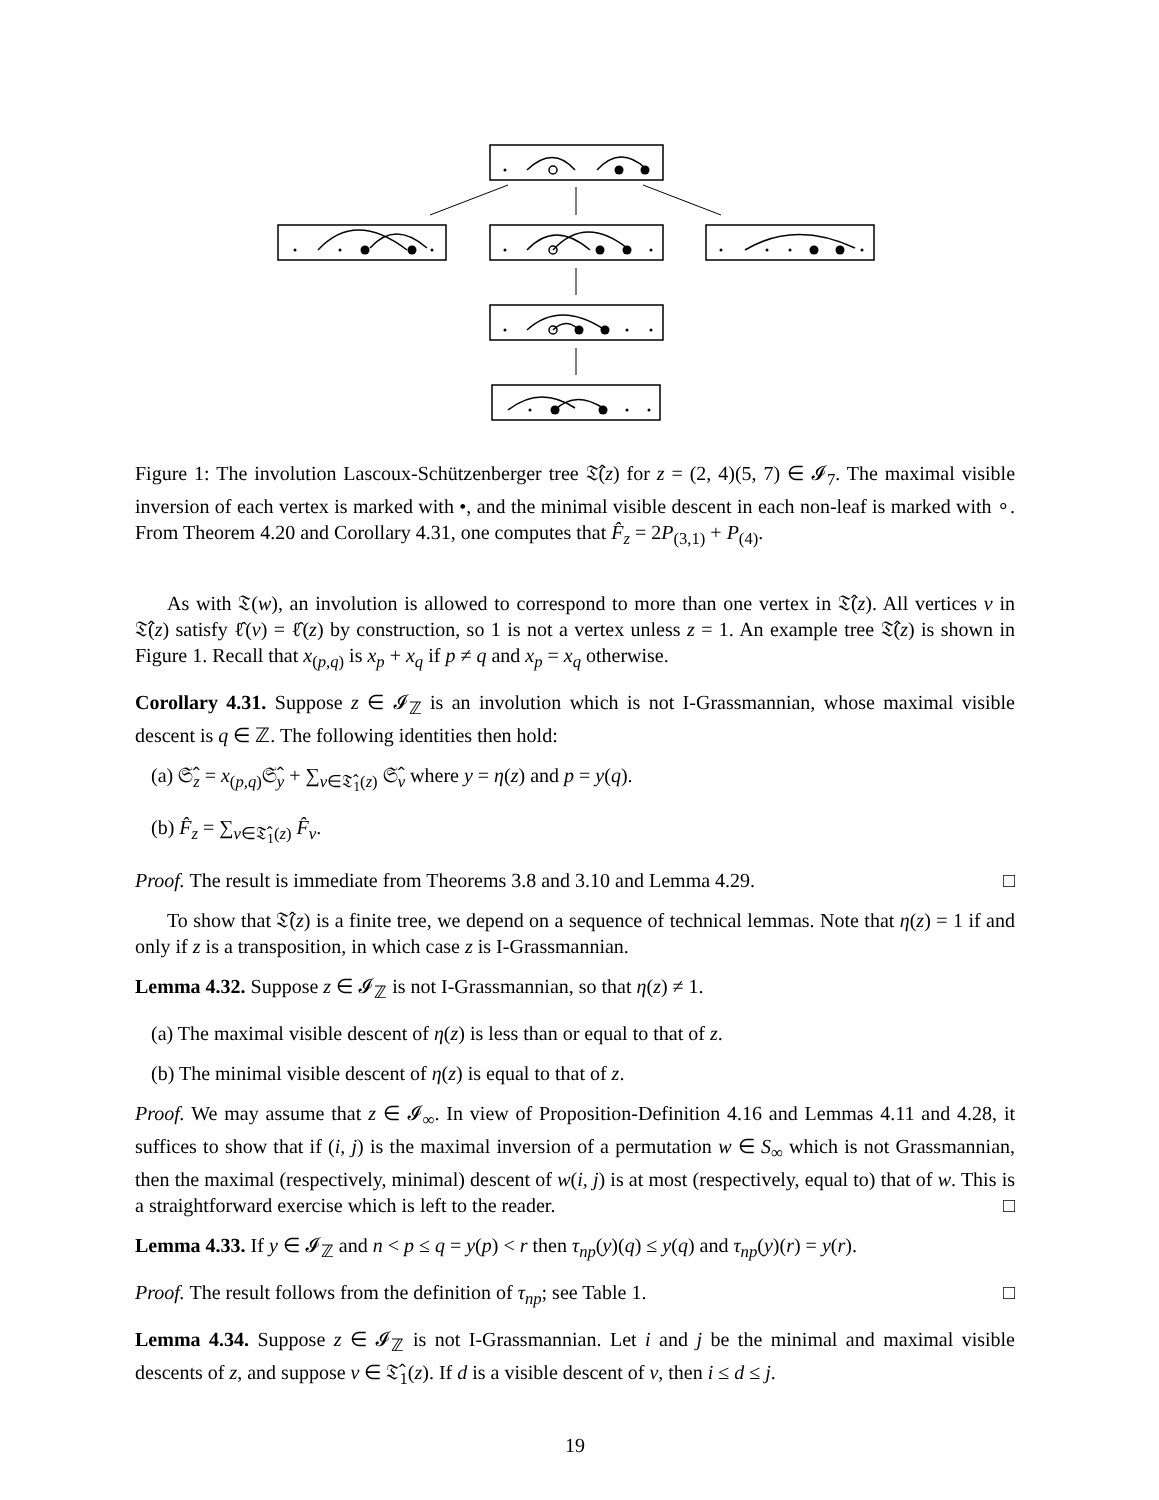Figure 1: The involution Lascoux-Schützenberger tree 𝔗̂(z) for z = (2, 4)(5, 7) ∈ 𝓘<sub>7</sub>. The maximal visible inversion of each vertex is marked with •, and the minimal visible descent in each non-leaf is marked with ∘. From Theorem 4.20 and Corollary 4.31, one computes that F̂<sub>z</sub> = 2P<sub>(3,1)</sub> + P<sub>(4)</sub>.
As with 𝔗(w), an involution is allowed to correspond to more than one vertex in 𝔗̂(z). All vertices v in 𝔗̂(z) satisfy ℓ̂(v) = ℓ̂(z) by construction, so 1 is not a vertex unless z = 1. An example tree 𝔗̂(z) is shown in Figure 1. Recall that x<sub>(p,q)</sub> is x<sub>p</sub> + x<sub>q</sub> if p ≠ q and x<sub>p</sub> = x<sub>q</sub> otherwise.
Corollary 4.31. Suppose z ∈ 𝓘<sub>ℤ</sub> is an involution which is not I-Grassmannian, whose maximal visible descent is q ∈ ℤ. The following identities then hold:
(a) 𝔖̂<sub>z</sub> = x<sub>(p,q)</sub>𝔖̂<sub>y</sub> + ∑<sub>v∈𝔗̂<sub>1</sub>(z)</sub> 𝔖̂<sub>v</sub> where y = η(z) and p = y(q).
(b) F̂<sub>z</sub> = ∑<sub>v∈𝔗̂<sub>1</sub>(z)</sub> F̂<sub>v</sub>.
Proof. The result is immediate from Theorems 3.8 and 3.10 and Lemma 4.29. □
To show that 𝔗̂(z) is a finite tree, we depend on a sequence of technical lemmas. Note that η(z) = 1 if and only if z is a transposition, in which case z is I-Grassmannian.
Lemma 4.32. Suppose z ∈ 𝓘<sub>ℤ</sub> is not I-Grassmannian, so that η(z) ≠ 1.
(a) The maximal visible descent of η(z) is less than or equal to that of z.
(b) The minimal visible descent of η(z) is equal to that of z.
Proof. We may assume that z ∈ 𝓘<sub>∞</sub>. In view of Proposition-Definition 4.16 and Lemmas 4.11 and 4.28, it suffices to show that if (i, j) is the maximal inversion of a permutation w ∈ S<sub>∞</sub> which is not Grassmannian, then the maximal (respectively, minimal) descent of w(i, j) is at most (respectively, equal to) that of w. This is a straightforward exercise which is left to the reader. □
Lemma 4.33. If y ∈ 𝓘<sub>ℤ</sub> and n < p ≤ q = y(p) < r then τ<sub>np</sub>(y)(q) ≤ y(q) and τ<sub>np</sub>(y)(r) = y(r).
Proof. The result follows from the definition of τ<sub>np</sub>; see Table 1. □
Lemma 4.34. Suppose z ∈ 𝓘<sub>ℤ</sub> is not I-Grassmannian. Let i and j be the minimal and maximal visible descents of z, and suppose v ∈ 𝔗̂<sub>1</sub>(z). If d is a visible descent of v, then i ≤ d ≤ j.
19